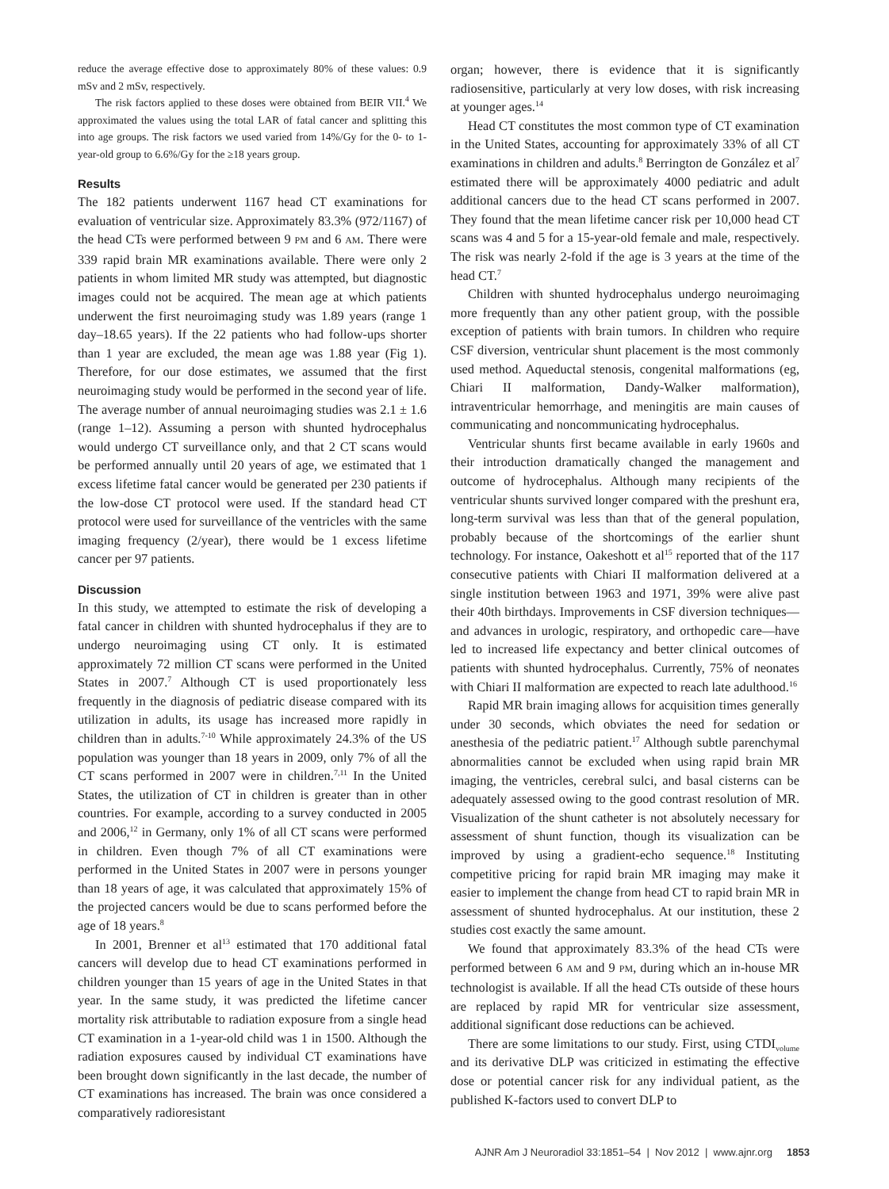reduce the average effective dose to approximately 80% of these values: 0.9 mSv and 2 mSv, respectively.
The risk factors applied to these doses were obtained from BEIR VII.<sup>4</sup> We approximated the values using the total LAR of fatal cancer and splitting this into age groups. The risk factors we used varied from 14%/Gy for the 0- to 1-year-old group to 6.6%/Gy for the ≥18 years group.
Results
The 182 patients underwent 1167 head CT examinations for evaluation of ventricular size. Approximately 83.3% (972/1167) of the head CTs were performed between 9 PM and 6 AM. There were 339 rapid brain MR examinations available. There were only 2 patients in whom limited MR study was attempted, but diagnostic images could not be acquired. The mean age at which patients underwent the first neuroimaging study was 1.89 years (range 1 day–18.65 years). If the 22 patients who had follow-ups shorter than 1 year are excluded, the mean age was 1.88 year (Fig 1). Therefore, for our dose estimates, we assumed that the first neuroimaging study would be performed in the second year of life. The average number of annual neuroimaging studies was 2.1 ± 1.6 (range 1–12). Assuming a person with shunted hydrocephalus would undergo CT surveillance only, and that 2 CT scans would be performed annually until 20 years of age, we estimated that 1 excess lifetime fatal cancer would be generated per 230 patients if the low-dose CT protocol were used. If the standard head CT protocol were used for surveillance of the ventricles with the same imaging frequency (2/year), there would be 1 excess lifetime cancer per 97 patients.
Discussion
In this study, we attempted to estimate the risk of developing a fatal cancer in children with shunted hydrocephalus if they are to undergo neuroimaging using CT only. It is estimated approximately 72 million CT scans were performed in the United States in 2007.<sup>7</sup> Although CT is used proportionately less frequently in the diagnosis of pediatric disease compared with its utilization in adults, its usage has increased more rapidly in children than in adults.<sup>7-10</sup> While approximately 24.3% of the US population was younger than 18 years in 2009, only 7% of all the CT scans performed in 2007 were in children.<sup>7,11</sup> In the United States, the utilization of CT in children is greater than in other countries. For example, according to a survey conducted in 2005 and 2006,<sup>12</sup> in Germany, only 1% of all CT scans were performed in children. Even though 7% of all CT examinations were performed in the United States in 2007 were in persons younger than 18 years of age, it was calculated that approximately 15% of the projected cancers would be due to scans performed before the age of 18 years.<sup>8</sup>
In 2001, Brenner et al<sup>13</sup> estimated that 170 additional fatal cancers will develop due to head CT examinations performed in children younger than 15 years of age in the United States in that year. In the same study, it was predicted the lifetime cancer mortality risk attributable to radiation exposure from a single head CT examination in a 1-year-old child was 1 in 1500. Although the radiation exposures caused by individual CT examinations have been brought down significantly in the last decade, the number of CT examinations has increased. The brain was once considered a comparatively radioresistant
organ; however, there is evidence that it is significantly radiosensitive, particularly at very low doses, with risk increasing at younger ages.<sup>14</sup>
Head CT constitutes the most common type of CT examination in the United States, accounting for approximately 33% of all CT examinations in children and adults.<sup>8</sup> Berrington de González et al<sup>7</sup> estimated there will be approximately 4000 pediatric and adult additional cancers due to the head CT scans performed in 2007. They found that the mean lifetime cancer risk per 10,000 head CT scans was 4 and 5 for a 15-year-old female and male, respectively. The risk was nearly 2-fold if the age is 3 years at the time of the head CT.<sup>7</sup>
Children with shunted hydrocephalus undergo neuroimaging more frequently than any other patient group, with the possible exception of patients with brain tumors. In children who require CSF diversion, ventricular shunt placement is the most commonly used method. Aqueductal stenosis, congenital malformations (eg, Chiari II malformation, Dandy-Walker malformation), intraventricular hemorrhage, and meningitis are main causes of communicating and noncommunicating hydrocephalus.
Ventricular shunts first became available in early 1960s and their introduction dramatically changed the management and outcome of hydrocephalus. Although many recipients of the ventricular shunts survived longer compared with the preshunt era, long-term survival was less than that of the general population, probably because of the shortcomings of the earlier shunt technology. For instance, Oakeshott et al<sup>15</sup> reported that of the 117 consecutive patients with Chiari II malformation delivered at a single institution between 1963 and 1971, 39% were alive past their 40th birthdays. Improvements in CSF diversion techniques—and advances in urologic, respiratory, and orthopedic care—have led to increased life expectancy and better clinical outcomes of patients with shunted hydrocephalus. Currently, 75% of neonates with Chiari II malformation are expected to reach late adulthood.<sup>16</sup>
Rapid MR brain imaging allows for acquisition times generally under 30 seconds, which obviates the need for sedation or anesthesia of the pediatric patient.<sup>17</sup> Although subtle parenchymal abnormalities cannot be excluded when using rapid brain MR imaging, the ventricles, cerebral sulci, and basal cisterns can be adequately assessed owing to the good contrast resolution of MR. Visualization of the shunt catheter is not absolutely necessary for assessment of shunt function, though its visualization can be improved by using a gradient-echo sequence.<sup>18</sup> Instituting competitive pricing for rapid brain MR imaging may make it easier to implement the change from head CT to rapid brain MR in assessment of shunted hydrocephalus. At our institution, these 2 studies cost exactly the same amount.
We found that approximately 83.3% of the head CTs were performed between 6 AM and 9 PM, during which an in-house MR technologist is available. If all the head CTs outside of these hours are replaced by rapid MR for ventricular size assessment, additional significant dose reductions can be achieved.
There are some limitations to our study. First, using CTDI<sub>volume</sub> and its derivative DLP was criticized in estimating the effective dose or potential cancer risk for any individual patient, as the published K-factors used to convert DLP to
AJNR Am J Neuroradiol 33:1851–54 | Nov 2012 | www.ajnr.org 1853